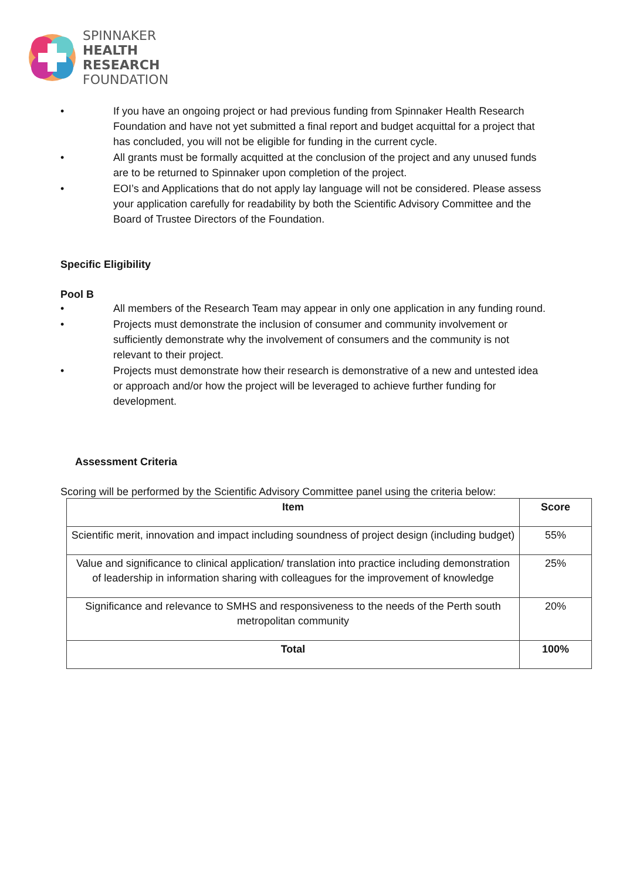SPINNAKER
HEALTH
RESEARCH
FOUNDATION
• If you have an ongoing project or had previous funding from Spinnaker Health Research Foundation and have not yet submitted a final report and budget acquittal for a project that has concluded, you will not be eligible for funding in the current cycle.
• All grants must be formally acquitted at the conclusion of the project and any unused funds are to be returned to Spinnaker upon completion of the project.
• EOI’s and Applications that do not apply lay language will not be considered. Please assess your application carefully for readability by both the Scientific Advisory Committee and the Board of Trustee Directors of the Foundation.
Specific Eligibility
Pool B
• All members of the Research Team may appear in only one application in any funding round.
• Projects must demonstrate the inclusion of consumer and community involvement or sufficiently demonstrate why the involvement of consumers and the community is not relevant to their project.
• Projects must demonstrate how their research is demonstrative of a new and untested idea or approach and/or how the project will be leveraged to achieve further funding for development.
Assessment Criteria
Scoring will be performed by the Scientific Advisory Committee panel using the criteria below:
| Item | Score |
| --- | --- |
| Scientific merit, innovation and impact including soundness of project design (including budget) | 55% |
| Value and significance to clinical application/ translation into practice including demonstration of leadership in information sharing with colleagues for the improvement of knowledge | 25% |
| Significance and relevance to SMHS and responsiveness to the needs of the Perth south metropolitan community | 20% |
| Total | 100% |